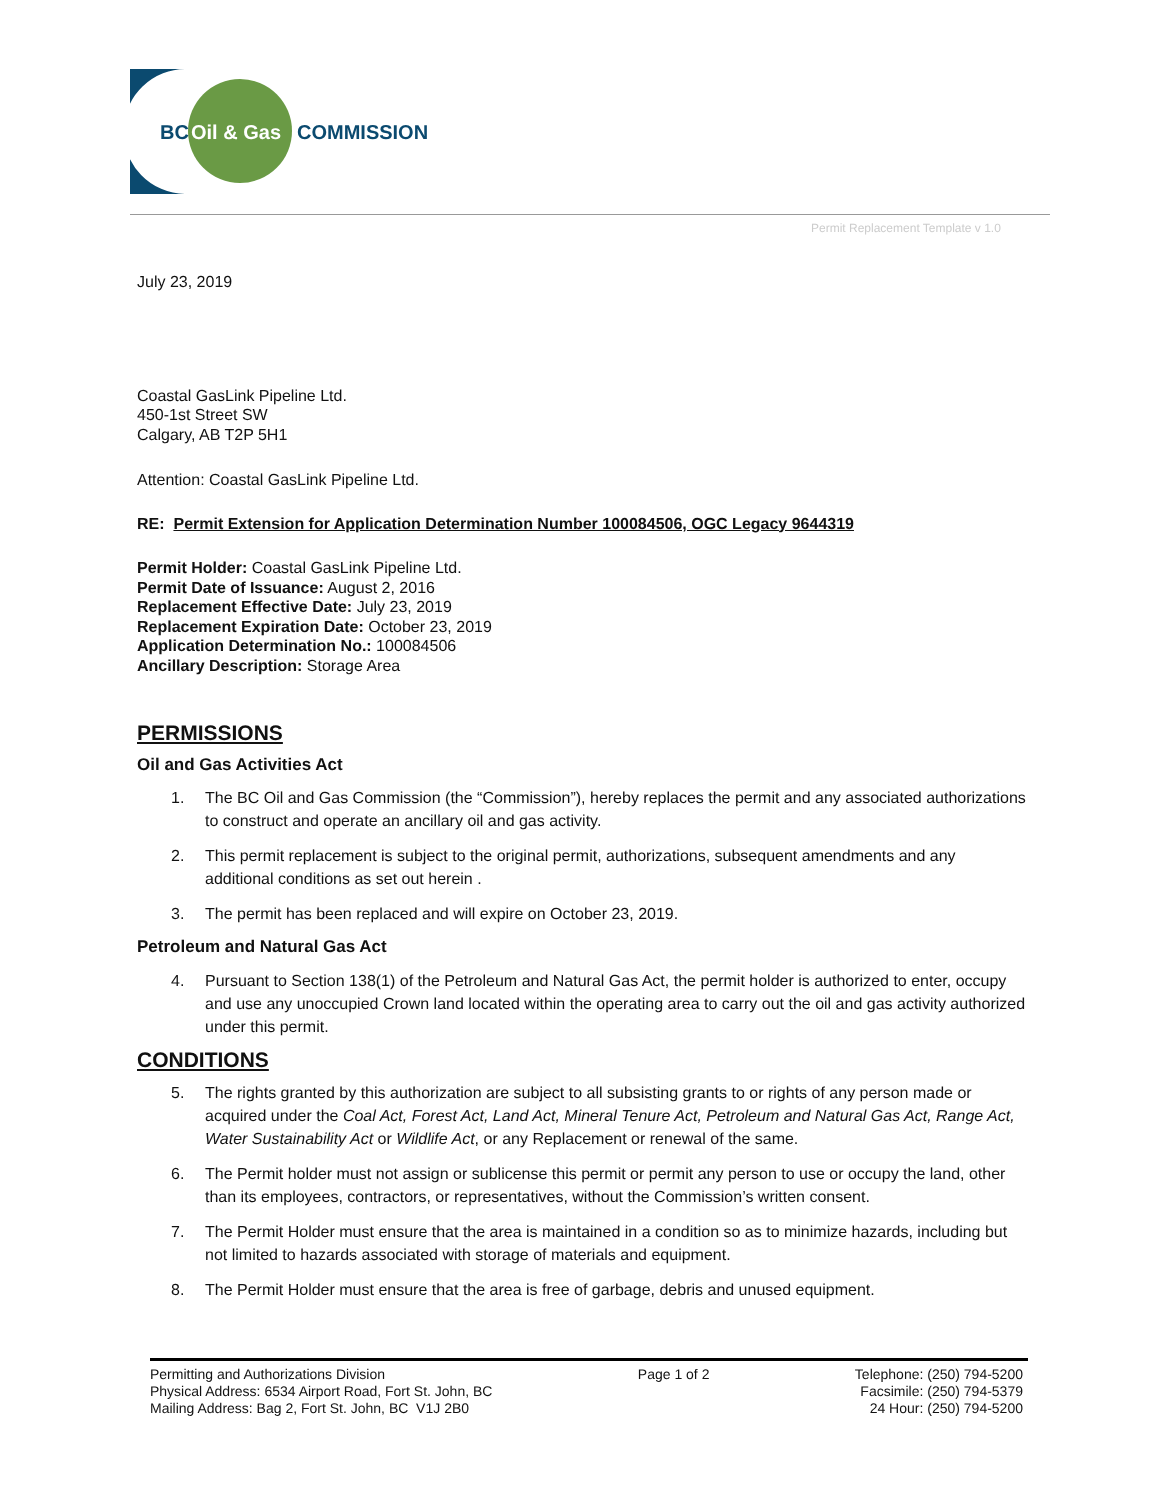BC
Oil & Gas
COMMISSION
Permit Replacement Template v 1.0
July 23, 2019
Coastal GasLink Pipeline Ltd.
450-1st Street SW
Calgary, AB T2P 5H1
Attention: Coastal GasLink Pipeline Ltd.
RE: Permit Extension for Application Determination Number 100084506, OGC Legacy 9644319
Permit Holder: Coastal GasLink Pipeline Ltd.
Permit Date of Issuance: August 2, 2016
Replacement Effective Date: July 23, 2019
Replacement Expiration Date: October 23, 2019
Application Determination No.: 100084506
Ancillary Description: Storage Area
PERMISSIONS
Oil and Gas Activities Act
1. The BC Oil and Gas Commission (the “Commission”), hereby replaces the permit and any associated authorizations to construct and operate an ancillary oil and gas activity.
2. This permit replacement is subject to the original permit, authorizations, subsequent amendments and any additional conditions as set out herein .
3. The permit has been replaced and will expire on October 23, 2019.
Petroleum and Natural Gas Act
4. Pursuant to Section 138(1) of the Petroleum and Natural Gas Act, the permit holder is authorized to enter, occupy and use any unoccupied Crown land located within the operating area to carry out the oil and gas activity authorized under this permit.
CONDITIONS
5. The rights granted by this authorization are subject to all subsisting grants to or rights of any person made or acquired under the Coal Act, Forest Act, Land Act, Mineral Tenure Act, Petroleum and Natural Gas Act, Range Act, Water Sustainability Act or Wildlife Act, or any Replacement or renewal of the same.
6. The Permit holder must not assign or sublicense this permit or permit any person to use or occupy the land, other than its employees, contractors, or representatives, without the Commission’s written consent.
7. The Permit Holder must ensure that the area is maintained in a condition so as to minimize hazards, including but not limited to hazards associated with storage of materials and equipment.
8. The Permit Holder must ensure that the area is free of garbage, debris and unused equipment.
Permitting and Authorizations Division
Physical Address: 6534 Airport Road, Fort St. John, BC
Mailing Address: Bag 2, Fort St. John, BC V1J 2B0
Page 1 of 2 Telephone: (250) 794-5200
Facsimile: (250) 794-5379
24 Hour: (250) 794-5200